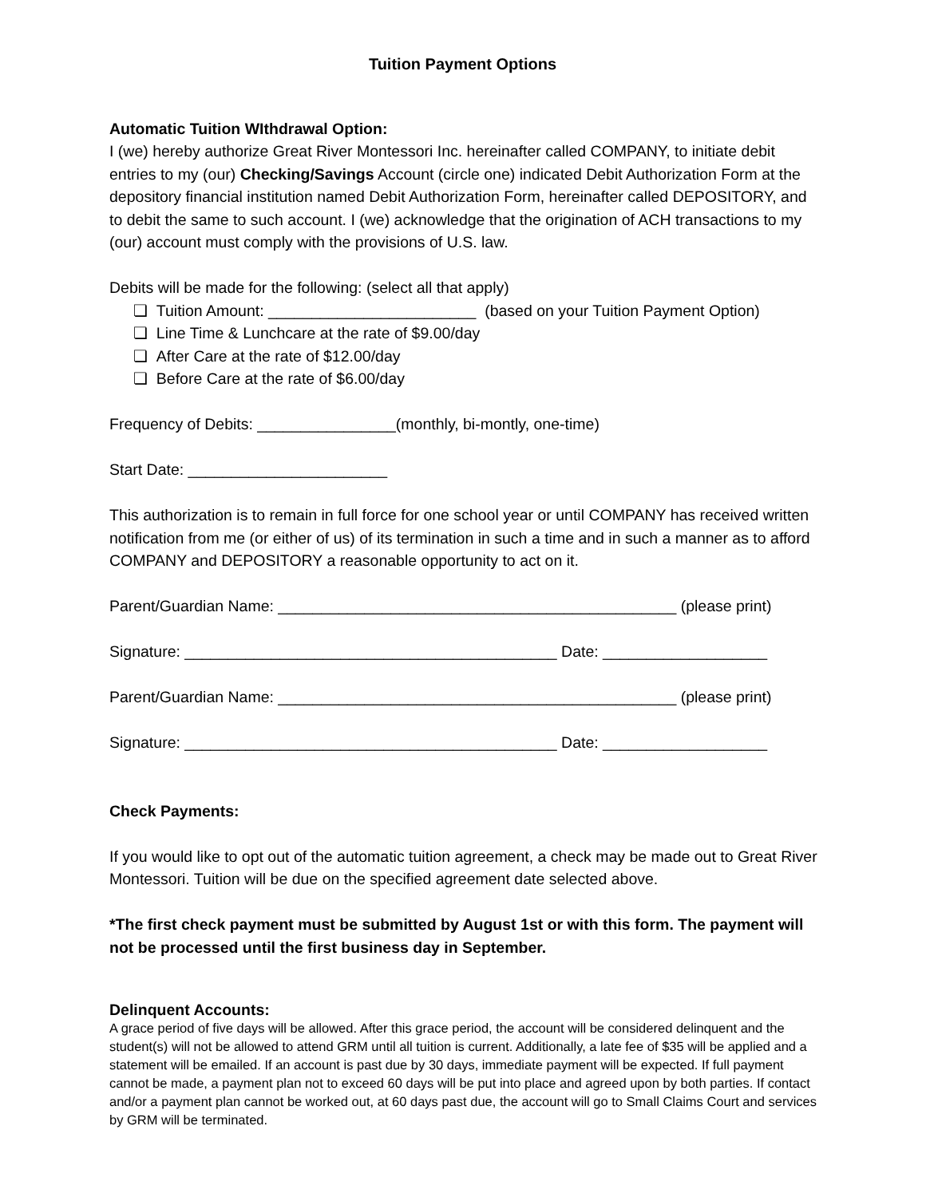Tuition Payment Options
Automatic Tuition WIthdrawal Option:
I (we) hereby authorize Great River Montessori Inc. hereinafter called COMPANY, to initiate debit entries to my (our) Checking/Savings Account (circle one) indicated Debit Authorization Form at the depository financial institution named Debit Authorization Form, hereinafter called DEPOSITORY, and to debit the same to such account. I (we) acknowledge that the origination of ACH transactions to my (our) account must comply with the provisions of U.S. law.
Debits will be made for the following: (select all that apply)
❏ Tuition Amount: ________________________ (based on your Tuition Payment Option)
❏ Line Time & Lunchcare at the rate of $9.00/day
❏ After Care at the rate of $12.00/day
❏ Before Care at the rate of $6.00/day
Frequency of Debits: ________________(monthly, bi-montly, one-time)
Start Date: _______________________
This authorization is to remain in full force for one school year or until COMPANY has received written notification from me (or either of us) of its termination in such a time and in such a manner as to afford COMPANY and DEPOSITORY a reasonable opportunity to act on it.
Parent/Guardian Name: ______________________________________________ (please print)
Signature: ___________________________________________ Date: ___________________
Parent/Guardian Name: ______________________________________________ (please print)
Signature: ___________________________________________ Date: ___________________
Check Payments:
If you would like to opt out of the automatic tuition agreement, a check may be made out to Great River Montessori. Tuition will be due on the specified agreement date selected above.
*The first check payment must be submitted by August 1st or with this form. The payment will not be processed until the first business day in September.
Delinquent Accounts:
A grace period of five days will be allowed. After this grace period, the account will be considered delinquent and the student(s) will not be allowed to attend GRM until all tuition is current. Additionally, a late fee of $35 will be applied and a statement will be emailed. If an account is past due by 30 days, immediate payment will be expected. If full payment cannot be made, a payment plan not to exceed 60 days will be put into place and agreed upon by both parties. If contact and/or a payment plan cannot be worked out, at 60 days past due, the account will go to Small Claims Court and services by GRM will be terminated.